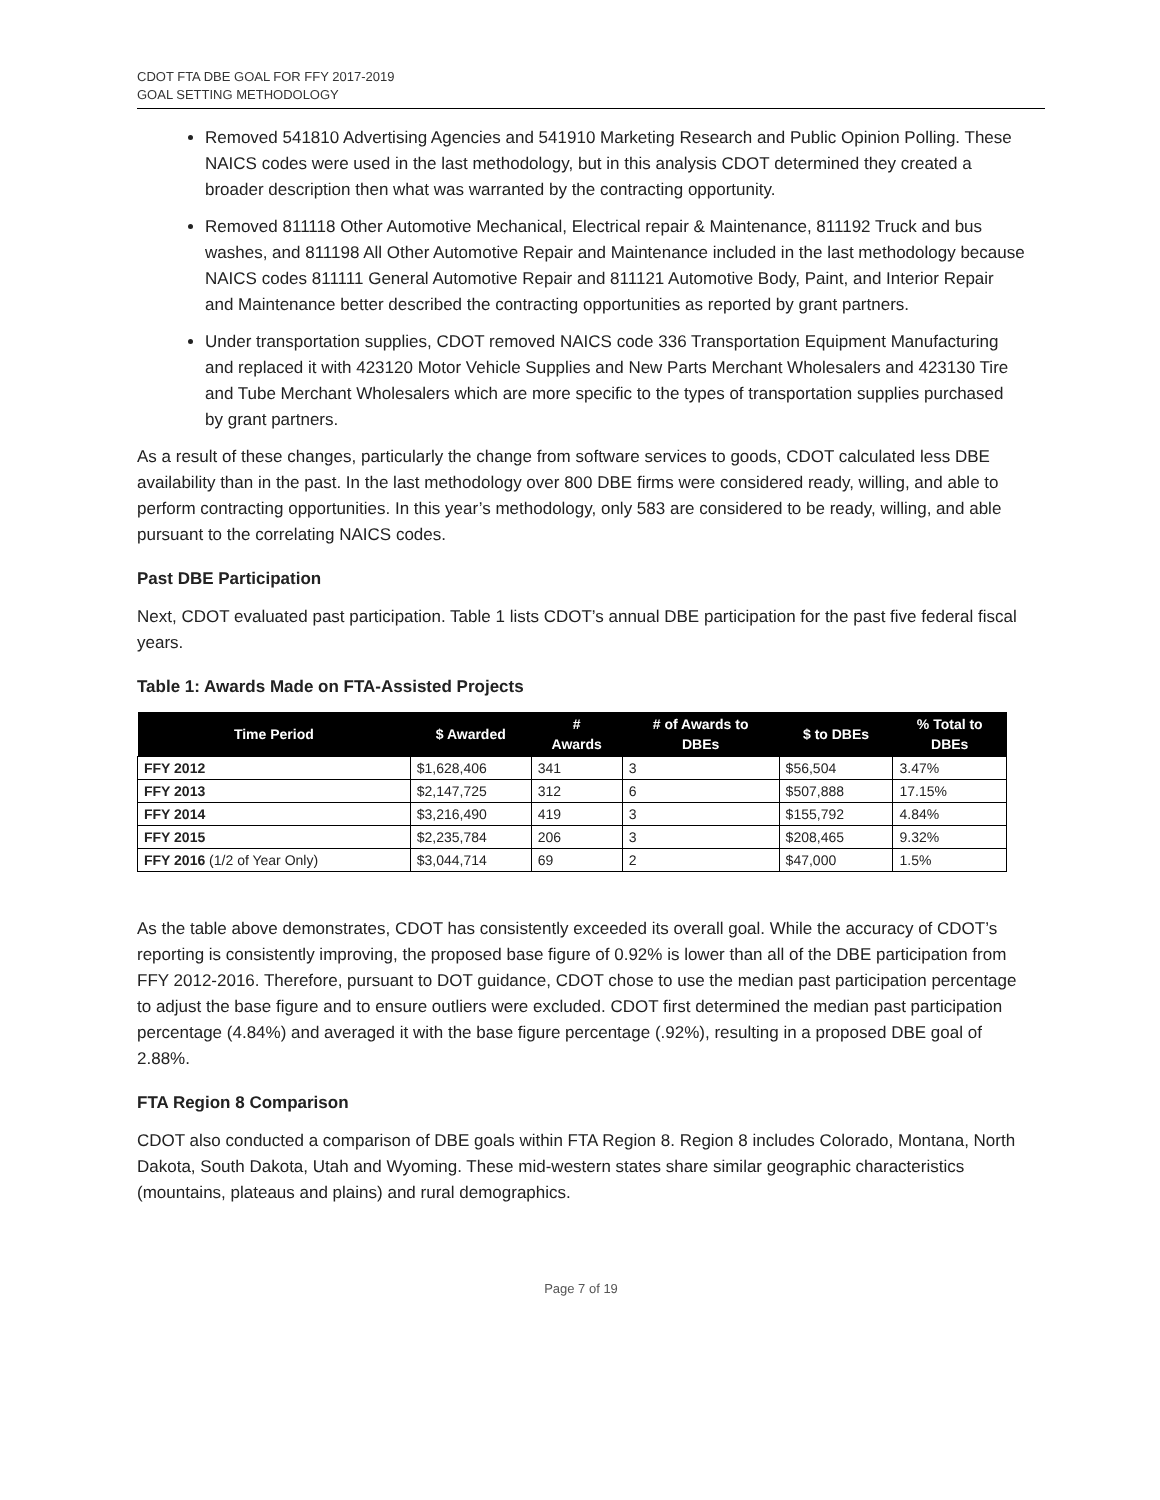CDOT FTA DBE GOAL FOR FFY 2017-2019
GOAL SETTING METHODOLOGY
Removed 541810 Advertising Agencies and 541910 Marketing Research and Public Opinion Polling. These NAICS codes were used in the last methodology, but in this analysis CDOT determined they created a broader description then what was warranted by the contracting opportunity.
Removed 811118 Other Automotive Mechanical, Electrical repair & Maintenance, 811192 Truck and bus washes, and 811198 All Other Automotive Repair and Maintenance included in the last methodology because NAICS codes 811111 General Automotive Repair and 811121 Automotive Body, Paint, and Interior Repair and Maintenance better described the contracting opportunities as reported by grant partners.
Under transportation supplies, CDOT removed NAICS code 336 Transportation Equipment Manufacturing and replaced it with 423120 Motor Vehicle Supplies and New Parts Merchant Wholesalers and 423130 Tire and Tube Merchant Wholesalers which are more specific to the types of transportation supplies purchased by grant partners.
As a result of these changes, particularly the change from software services to goods, CDOT calculated less DBE availability than in the past. In the last methodology over 800 DBE firms were considered ready, willing, and able to perform contracting opportunities. In this year’s methodology, only 583 are considered to be ready, willing, and able pursuant to the correlating NAICS codes.
Past DBE Participation
Next, CDOT evaluated past participation. Table 1 lists CDOT’s annual DBE participation for the past five federal fiscal years.
Table 1: Awards Made on FTA-Assisted Projects
| Time Period | $ Awarded | # Awards | # of Awards to DBEs | $ to DBEs | % Total to DBEs |
| --- | --- | --- | --- | --- | --- |
| FFY 2012 | $1,628,406 | 341 | 3 | $56,504 | 3.47% |
| FFY 2013 | $2,147,725 | 312 | 6 | $507,888 | 17.15% |
| FFY 2014 | $3,216,490 | 419 | 3 | $155,792 | 4.84% |
| FFY 2015 | $2,235,784 | 206 | 3 | $208,465 | 9.32% |
| FFY 2016 (1/2 of Year Only) | $3,044,714 | 69 | 2 | $47,000 | 1.5% |
As the table above demonstrates, CDOT has consistently exceeded its overall goal. While the accuracy of CDOT’s reporting is consistently improving, the proposed base figure of 0.92% is lower than all of the DBE participation from FFY 2012-2016. Therefore, pursuant to DOT guidance, CDOT chose to use the median past participation percentage to adjust the base figure and to ensure outliers were excluded. CDOT first determined the median past participation percentage (4.84%) and averaged it with the base figure percentage (.92%), resulting in a proposed DBE goal of 2.88%.
FTA Region 8 Comparison
CDOT also conducted a comparison of DBE goals within FTA Region 8. Region 8 includes Colorado, Montana, North Dakota, South Dakota, Utah and Wyoming. These mid-western states share similar geographic characteristics (mountains, plateaus and plains) and rural demographics.
Page 7 of 19